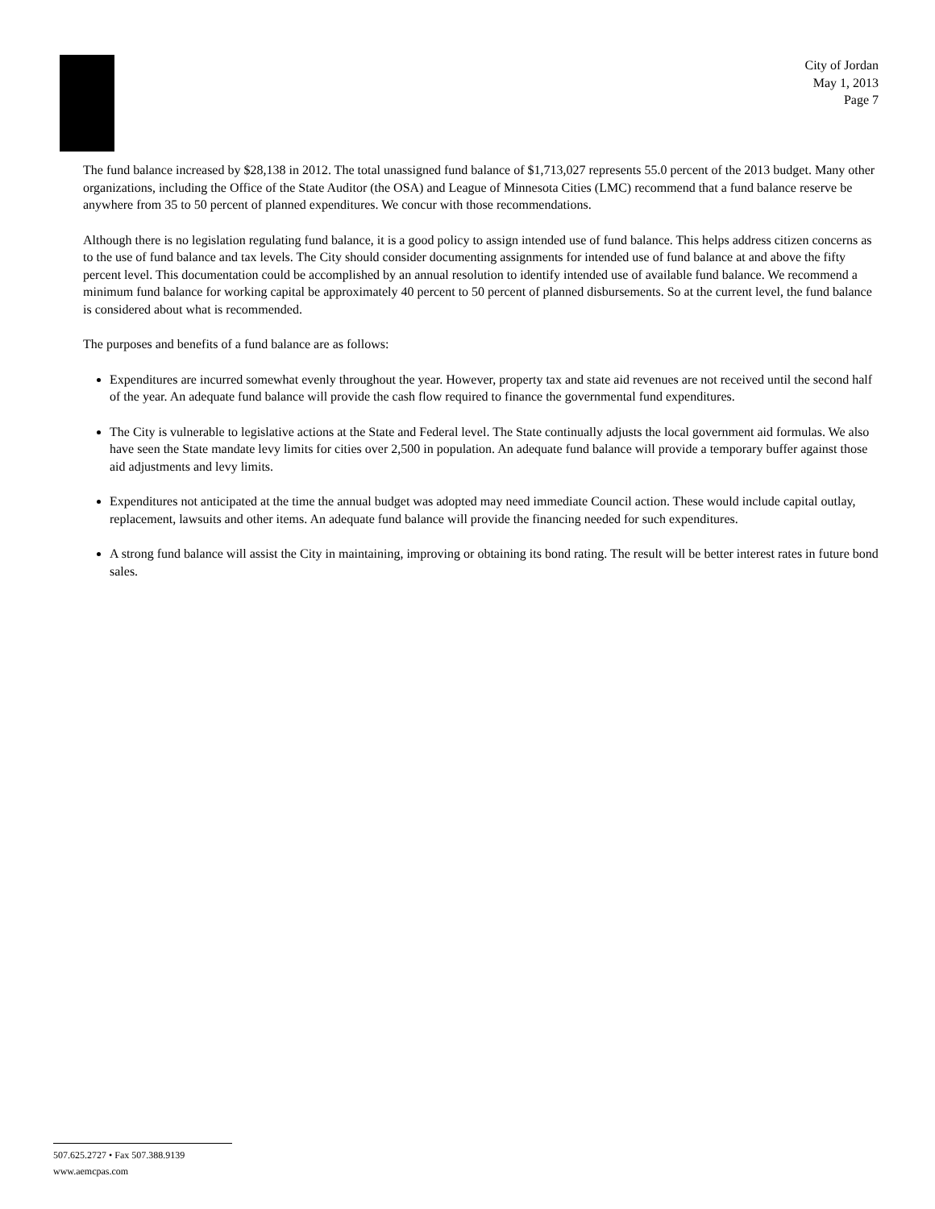City of Jordan
May 1, 2013
Page 7
The fund balance increased by $28,138 in 2012. The total unassigned fund balance of $1,713,027 represents 55.0 percent of the 2013 budget. Many other organizations, including the Office of the State Auditor (the OSA) and League of Minnesota Cities (LMC) recommend that a fund balance reserve be anywhere from 35 to 50 percent of planned expenditures. We concur with those recommendations.
Although there is no legislation regulating fund balance, it is a good policy to assign intended use of fund balance. This helps address citizen concerns as to the use of fund balance and tax levels. The City should consider documenting assignments for intended use of fund balance at and above the fifty percent level. This documentation could be accomplished by an annual resolution to identify intended use of available fund balance. We recommend a minimum fund balance for working capital be approximately 40 percent to 50 percent of planned disbursements. So at the current level, the fund balance is considered about what is recommended.
The purposes and benefits of a fund balance are as follows:
Expenditures are incurred somewhat evenly throughout the year. However, property tax and state aid revenues are not received until the second half of the year. An adequate fund balance will provide the cash flow required to finance the governmental fund expenditures.
The City is vulnerable to legislative actions at the State and Federal level. The State continually adjusts the local government aid formulas. We also have seen the State mandate levy limits for cities over 2,500 in population. An adequate fund balance will provide a temporary buffer against those aid adjustments and levy limits.
Expenditures not anticipated at the time the annual budget was adopted may need immediate Council action. These would include capital outlay, replacement, lawsuits and other items. An adequate fund balance will provide the financing needed for such expenditures.
A strong fund balance will assist the City in maintaining, improving or obtaining its bond rating. The result will be better interest rates in future bond sales.
507.625.2727 • Fax 507.388.9139
www.aemcpas.com